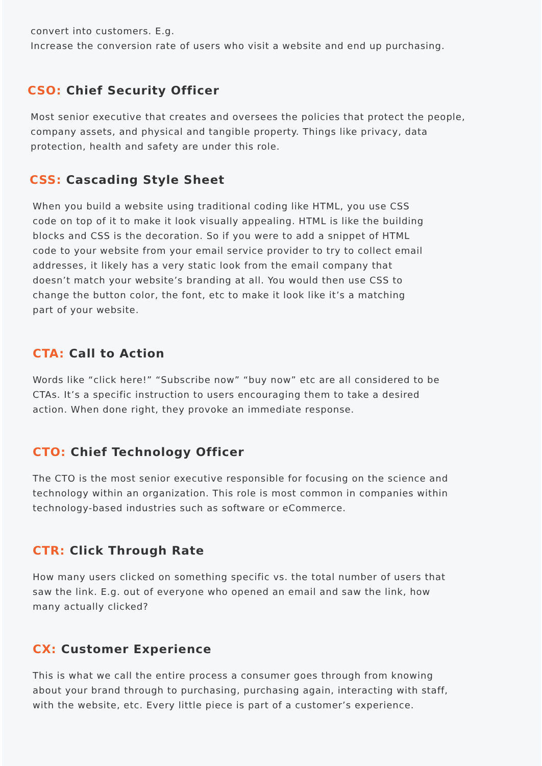convert into customers. E.g.
Increase the conversion rate of users who visit a website and end up purchasing.
CSO: Chief Security Officer
Most senior executive that creates and oversees the policies that protect the people,
company assets, and physical and tangible property. Things like privacy, data
protection, health and safety are under this role.
CSS: Cascading Style Sheet
When you build a website using traditional coding like HTML, you use CSS
code on top of it to make it look visually appealing. HTML is like the building
blocks and CSS is the decoration. So if you were to add a snippet of HTML
code to your website from your email service provider to try to collect email
addresses, it likely has a very static look from the email company that
doesn’t match your website’s branding at all. You would then use CSS to
change the button color, the font, etc to make it look like it’s a matching
part of your website.
CTA: Call to Action
Words like “click here!” “Subscribe now” “buy now” etc are all considered to be
CTAs. It’s a specific instruction to users encouraging them to take a desired
action. When done right, they provoke an immediate response.
CTO: Chief Technology Officer
The CTO is the most senior executive responsible for focusing on the science and
technology within an organization. This role is most common in companies within
technology-based industries such as software or eCommerce.
CTR: Click Through Rate
How many users clicked on something specific vs. the total number of users that
saw the link. E.g. out of everyone who opened an email and saw the link, how
many actually clicked?
CX: Customer Experience
This is what we call the entire process a consumer goes through from knowing
about your brand through to purchasing, purchasing again, interacting with staff,
with the website, etc. Every little piece is part of a customer’s experience.